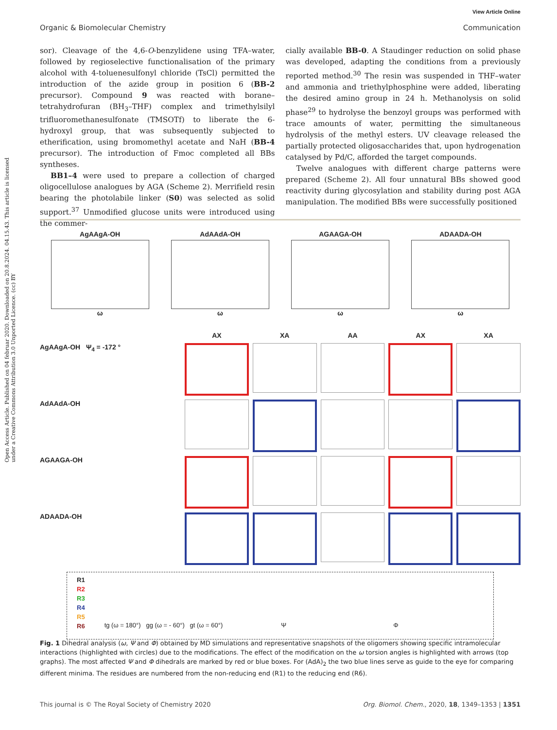View Article Online
Organic & Biomolecular Chemistry Communication
Open Access Article. Published on 04 februar 2020. Downloaded on 20.8.2024. 04.15.43. This article is licensed under a Creative Commons Attribution 3.0 Unported Licence. (cc) BY
sor). Cleavage of the 4,6-O-benzylidene using TFA–water, followed by regioselective functionalisation of the primary alcohol with 4-toluenesulfonyl chloride (TsCl) permitted the introduction of the azide group in position 6 (BB-2 precursor). Compound 9 was reacted with borane–tetrahydrofuran (BH<sub>3</sub>–THF) complex and trimethylsilyl trifluoromethanesulfonate (TMSOTf) to liberate the 6-hydroxyl group, that was subsequently subjected to etherification, using bromomethyl acetate and NaH (BB-4 precursor). The introduction of Fmoc completed all BBs syntheses.
BB1–4 were used to prepare a collection of charged oligocellulose analogues by AGA (Scheme 2). Merrifield resin bearing the photolabile linker (S0) was selected as solid support.<sup>37</sup> Unmodified glucose units were introduced using the commer-
cially available BB-0. A Staudinger reduction on solid phase was developed, adapting the conditions from a previously reported method.<sup>30</sup> The resin was suspended in THF–water and ammonia and triethylphosphine were added, liberating the desired amino group in 24 h. Methanolysis on solid phase<sup>29</sup> to hydrolyse the benzoyl groups was performed with trace amounts of water, permitting the simultaneous hydrolysis of the methyl esters. UV cleavage released the partially protected oligosaccharides that, upon hydrogenation catalysed by Pd/C, afforded the target compounds.
Twelve analogues with different charge patterns were prepared (Scheme 2). All four unnatural BBs showed good reactivity during glycosylation and stability during post AGA manipulation. The modified BBs were successfully positioned
AgAAgA-OH
ω
AdAAdA-OH
ω
AGAAGA-OH
ω
ADAADA-OH
ω
AX
XA
AA
AX
XA
AgAAgA-OH Ψ<sub>4</sub> = -172 °
AdAAdA-OH
AGAAGA-OH
ADAADA-OH
R1
R2
R3
R4
R5
R6
tg (ω = 180°) gg (ω = - 60°) gt (ω = 60°)
Ψ Φ
Fig. 1 Dihedral analysis (ω, Ψ and Φ) obtained by MD simulations and representative snapshots of the oligomers showing specific intramolecular interactions (highlighted with circles) due to the modifications. The effect of the modification on the ω torsion angles is highlighted with arrows (top graphs). The most affected Ψ and Φ dihedrals are marked by red or blue boxes. For (AdA)<sub>2</sub> the two blue lines serve as guide to the eye for comparing different minima. The residues are numbered from the non-reducing end (R1) to the reducing end (R6).
This journal is © The Royal Society of Chemistry 2020 Org. Biomol. Chem., 2020, 18, 1349–1353 | 1351